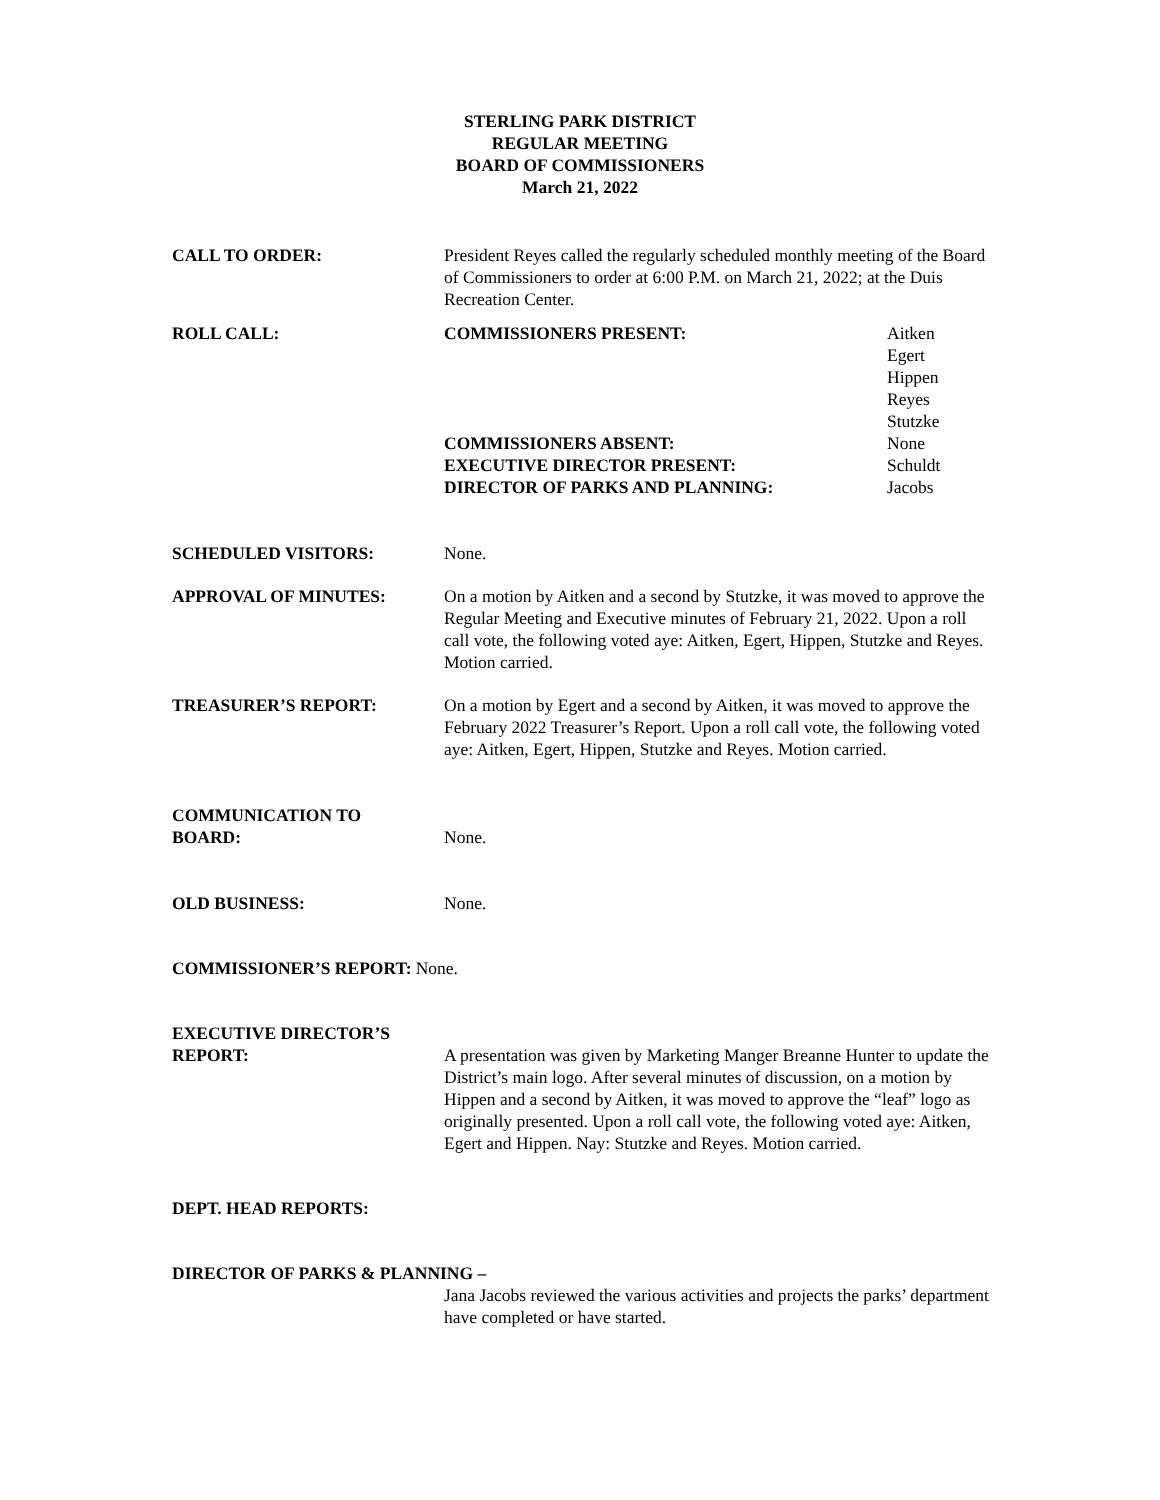STERLING PARK DISTRICT
REGULAR MEETING
BOARD OF COMMISSIONERS
March 21, 2022
CALL TO ORDER: President Reyes called the regularly scheduled monthly meeting of the Board of Commissioners to order at 6:00 P.M. on March 21, 2022; at the Duis Recreation Center.
ROLL CALL: COMMISSIONERS PRESENT:
COMMISSIONERS ABSENT:
EXECUTIVE DIRECTOR PRESENT:
DIRECTOR OF PARKS AND PLANNING:
Aitken
Egert
Hippen
Reyes
Stutzke
None
Schuldt
Jacobs
SCHEDULED VISITORS: None.
APPROVAL OF MINUTES: On a motion by Aitken and a second by Stutzke, it was moved to approve the Regular Meeting and Executive minutes of February 21, 2022. Upon a roll call vote, the following voted aye: Aitken, Egert, Hippen, Stutzke and Reyes. Motion carried.
TREASURER’S REPORT: On a motion by Egert and a second by Aitken, it was moved to approve the February 2022 Treasurer’s Report. Upon a roll call vote, the following voted aye: Aitken, Egert, Hippen, Stutzke and Reyes. Motion carried.
COMMUNICATION TO
BOARD:
None.
OLD BUSINESS: None.
COMMISSIONER’S REPORT: None.
EXECUTIVE DIRECTOR’S
REPORT:
A presentation was given by Marketing Manger Breanne Hunter to update the District’s main logo. After several minutes of discussion, on a motion by Hippen and a second by Aitken, it was moved to approve the “leaf” logo as originally presented. Upon a roll call vote, the following voted aye: Aitken, Egert and Hippen. Nay: Stutzke and Reyes. Motion carried.
DEPT. HEAD REPORTS:
DIRECTOR OF PARKS & PLANNING –
Jana Jacobs reviewed the various activities and projects the parks’ department have completed or have started.